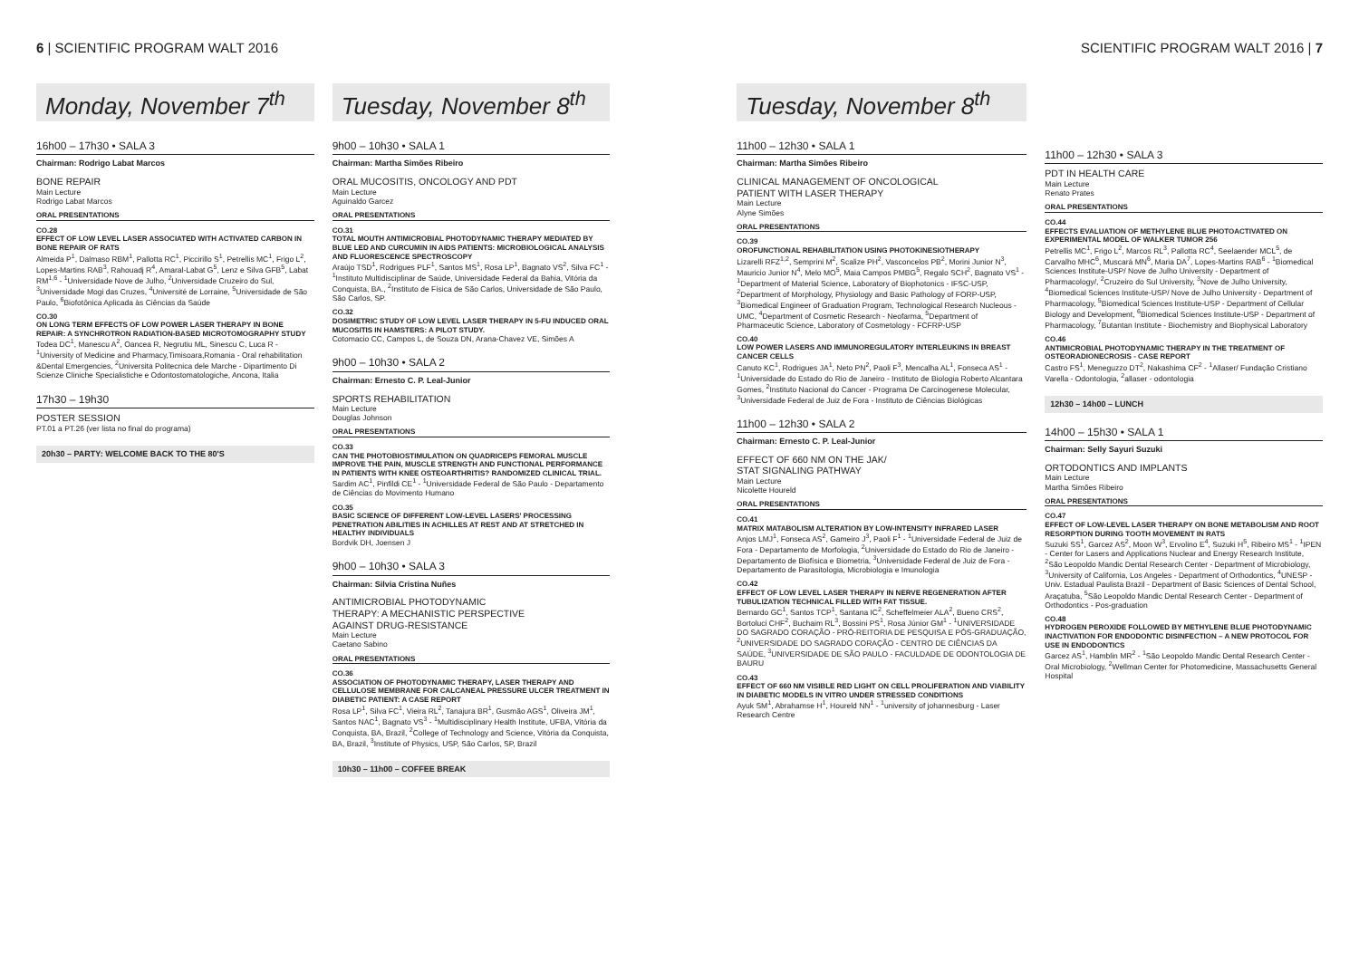6 | SCIENTIFIC PROGRAM WALT 2016
SCIENTIFIC PROGRAM WALT 2016 | 7
Monday, November 7<sup>th</sup>
16h00 – 17h30 • SALA 3
Chairman: Rodrigo Labat Marcos
BONE REPAIR
Main Lecture
Rodrigo Labat Marcos
ORAL PRESENTATIONS
CO.28
EFFECT OF LOW LEVEL LASER ASSOCIATED WITH ACTIVATED CARBON IN BONE REPAIR OF RATS
Almeida P<sup>1</sup>, Dalmaso RBM<sup>1</sup>, Pallotta RC<sup>1</sup>, Piccirillo S<sup>1</sup>, Petrellis MC<sup>1</sup>, Frigo L<sup>2</sup>, Lopes-Martins RAB<sup>3</sup>, Rahouadj R<sup>4</sup>, Amaral-Labat G<sup>5</sup>, Lenz e Silva GFB<sup>5</sup>, Labat RM<sup>1,6</sup> - <sup>1</sup>Universidade Nove de Julho, <sup>2</sup>Universidade Cruzeiro do Sul, <sup>3</sup>Universidade Mogi das Cruzes, <sup>4</sup>Université de Lorraine, <sup>5</sup>Universidade de São Paulo, <sup>6</sup>Biofotônica Aplicada às Ciências da Saúde
CO.30
ON LONG TERM EFFECTS OF LOW POWER LASER THERAPY IN BONE REPAIR: A SYNCHROTRON RADIATION-BASED MICROTOMOGRAPHY STUDY
Todea DC<sup>1</sup>, Manescu A<sup>2</sup>, Oancea R, Negrutiu ML, Sinescu C, Luca R - <sup>1</sup>University of Medicine and Pharmacy,Timisoara,Romania - Oral rehabilitation &Dental Emergencies, <sup>2</sup>Universita Politecnica dele Marche - Dipartimento Di Scienze Cliniche Specialistiche e Odontostomatologiche, Ancona, Italia
17h30 – 19h30
POSTER SESSION
PT.01 a PT.26 (ver lista no final do programa)
20h30 – PARTY: WELCOME BACK TO THE 80'S
Tuesday, November 8<sup>th</sup>
9h00 – 10h30 • SALA 1
Chairman: Martha Simões Ribeiro
ORAL MUCOSITIS, ONCOLOGY AND PDT
Main Lecture
Aguinaldo Garcez
ORAL PRESENTATIONS
CO.31
TOTAL MOUTH ANTIMICROBIAL PHOTODYNAMIC THERAPY MEDIATED BY BLUE LED AND CURCUMIN IN AIDS PATIENTS: MICROBIOLOGICAL ANALYSIS AND FLUORESCENCE SPECTROSCOPY
Araújo TSD<sup>1</sup>, Rodrigues PLF<sup>1</sup>, Santos MS<sup>1</sup>, Rosa LP<sup>1</sup>, Bagnato VS<sup>2</sup>, Silva FC<sup>1</sup> - <sup>1</sup>Instituto Multidisciplinar de Saúde, Universidade Federal da Bahia, Vitória da Conquista, BA., <sup>2</sup>Instituto de Física de São Carlos, Universidade de São Paulo, São Carlos, SP.
CO.32
DOSIMETRIC STUDY OF LOW LEVEL LASER THERAPY IN 5-FU INDUCED ORAL MUCOSITIS IN HAMSTERS: A PILOT STUDY.
Cotomacio CC, Campos L, de Souza DN, Arana-Chavez VE, Simões A
9h00 – 10h30 • SALA 2
Chairman: Ernesto C. P. Leal-Junior
SPORTS REHABILITATION
Main Lecture
Douglas Johnson
ORAL PRESENTATIONS
CO.33
CAN THE PHOTOBIOSTIMULATION ON QUADRICEPS FEMORAL MUSCLE IMPROVE THE PAIN, MUSCLE STRENGTH AND FUNCTIONAL PERFORMANCE IN PATIENTS WITH KNEE OSTEOARTHRITIS? RANDOMIZED CLINICAL TRIAL.
Sardim AC<sup>1</sup>, Pinfildi CE<sup>1</sup> - <sup>1</sup>Universidade Federal de São Paulo - Departamento de Ciências do Movimento Humano
CO.35
BASIC SCIENCE OF DIFFERENT LOW-LEVEL LASERS' PROCESSING PENETRATION ABILITIES IN ACHILLES AT REST AND AT STRETCHED IN HEALTHY INDIVIDUALS
Bordvik DH, Joensen J
9h00 – 10h30 • SALA 3
Chairman: Silvia Cristina Nuñes
ANTIMICROBIAL PHOTODYNAMIC
THERAPY: A MECHANISTIC PERSPECTIVE
AGAINST DRUG-RESISTANCE
Main Lecture
Caetano Sabino
ORAL PRESENTATIONS
CO.36
ASSOCIATION OF PHOTODYNAMIC THERAPY, LASER THERAPY AND CELLULOSE MEMBRANE FOR CALCANEAL PRESSURE ULCER TREATMENT IN DIABETIC PATIENT: A CASE REPORT
Rosa LP<sup>1</sup>, Silva FC<sup>1</sup>, Vieira RL<sup>2</sup>, Tanajura BR<sup>1</sup>, Gusmão AGS<sup>1</sup>, Oliveira JM<sup>1</sup>, Santos NAC<sup>1</sup>, Bagnato VS<sup>3</sup> - <sup>1</sup>Multidisciplinary Health Institute, UFBA, Vitória da Conquista, BA, Brazil, <sup>2</sup>College of Technology and Science, Vitória da Conquista, BA, Brazil, <sup>3</sup>Institute of Physics, USP, São Carlos, SP, Brazil
10h30 – 11h00 – COFFEE BREAK
Tuesday, November 8<sup>th</sup>
11h00 – 12h30 • SALA 1
Chairman: Martha Simões Ribeiro
CLINICAL MANAGEMENT OF ONCOLOGICAL
PATIENT WITH LASER THERAPY
Main Lecture
Alyne Simões
ORAL PRESENTATIONS
CO.39
OROFUNCTIONAL REHABILITATION USING PHOTOKINESIOTHERAPY
Lizarelli RFZ<sup>1,2</sup>, Semprini M<sup>2</sup>, Scalize PH<sup>2</sup>, Vasconcelos PB<sup>2</sup>, Morini Junior N<sup>3</sup>, Mauricio Junior N<sup>4</sup>, Melo MO<sup>5</sup>, Maia Campos PMBG<sup>5</sup>, Regalo SCH<sup>2</sup>, Bagnato VS<sup>1</sup> - <sup>1</sup>Department of Material Science, Laboratory of Biophotonics - IFSC-USP, <sup>2</sup>Department of Morphology, Physiology and Basic Pathology of FORP-USP, <sup>3</sup>Biomedical Engineer of Graduation Program, Technological Research Nucleous - UMC, <sup>4</sup>Department of Cosmetic Research - Neofarma, <sup>5</sup>Department of Pharmaceutic Science, Laboratory of Cosmetology - FCFRP-USP
CO.40
LOW POWER LASERS AND IMMUNOREGULATORY INTERLEUKINS IN BREAST CANCER CELLS
Canuto KC<sup>1</sup>, Rodrigues JA<sup>1</sup>, Neto PN<sup>2</sup>, Paoli F<sup>3</sup>, Mencalha AL<sup>1</sup>, Fonseca AS<sup>1</sup> - <sup>1</sup>Universidade do Estado do Rio de Janeiro - Instituto de Biologia Roberto Alcantara Gomes, <sup>2</sup>Instituto Nacional do Cancer - Programa De Carcinogenese Molecular, <sup>3</sup>Universidade Federal de Juiz de Fora - Instituto de Ciências Biológicas
11h00 – 12h30 • SALA 2
Chairman: Ernesto C. P. Leal-Junior
EFFECT OF 660 NM ON THE JAK/
STAT SIGNALING PATHWAY
Main Lecture
Nicolette Houreld
ORAL PRESENTATIONS
CO.41
MATRIX MATABOLISM ALTERATION BY LOW-INTENSITY INFRARED LASER
Anjos LMJ<sup>1</sup>, Fonseca AS<sup>2</sup>, Gameiro J<sup>3</sup>, Paoli F<sup>1</sup> - <sup>1</sup>Universidade Federal de Juiz de Fora - Departamento de Morfologia, <sup>2</sup>Universidade do Estado do Rio de Janeiro - Departamento de Biofísica e Biometria, <sup>3</sup>Universidade Federal de Juiz de Fora - Departamento de Parasitologia, Microbiologia e Imunologia
CO.42
EFFECT OF LOW LEVEL LASER THERAPY IN NERVE REGENERATION AFTER TUBULIZATION TECHNICAL FILLED WITH FAT TISSUE.
Bernardo GC<sup>1</sup>, Santos TCP<sup>1</sup>, Santana IC<sup>2</sup>, Scheffelmeier ALA<sup>2</sup>, Bueno CRS<sup>2</sup>, Bortoluci CHF<sup>2</sup>, Buchaim RL<sup>3</sup>, Bossini PS<sup>1</sup>, Rosa Júnior GM<sup>1</sup> - <sup>1</sup>UNIVERSIDADE DO SAGRADO CORAÇÃO - PRÓ-REITORIA DE PESQUISA E PÓS-GRADUAÇÃO, <sup>2</sup>UNIVERSIDADE DO SAGRADO CORAÇÃO - CENTRO DE CIÊNCIAS DA SAÚDE, <sup>3</sup>UNIVERSIDADE DE SÃO PAULO - FACULDADE DE ODONTOLOGIA DE BAURU
CO.43
EFFECT OF 660 NM VISIBLE RED LIGHT ON CELL PROLIFERATION AND VIABILITY IN DIABETIC MODELS IN VITRO UNDER STRESSED CONDITIONS
Ayuk SM<sup>1</sup>, Abrahamse H<sup>1</sup>, Houreld NN<sup>1</sup> - <sup>1</sup>university of johannesburg - Laser Research Centre
11h00 – 12h30 • SALA 3
PDT IN HEALTH CARE
Main Lecture
Renato Prates
ORAL PRESENTATIONS
CO.44
EFFECTS EVALUATION OF METHYLENE BLUE PHOTOACTIVATED ON EXPERIMENTAL MODEL OF WALKER TUMOR 256
Petrellis MC<sup>1</sup>, Frigo L<sup>2</sup>, Marcos RL<sup>3</sup>, Pallotta RC<sup>4</sup>, Seelaender MCL<sup>5</sup>, de Carvalho MHC<sup>6</sup>, Muscará MN<sup>6</sup>, Maria DA<sup>7</sup>, Lopes-Martins RAB<sup>6</sup> - <sup>1</sup>Biomedical Sciences Institute-USP/ Nove de Julho University - Department of Pharmacology/, <sup>2</sup>Cruzeiro do Sul University, <sup>3</sup>Nove de Julho University, <sup>4</sup>Biomedical Sciences Institute-USP/ Nove de Julho University - Department of Pharmacology, <sup>5</sup>Biomedical Sciences Institute-USP - Department of Cellular Biology and Development, <sup>6</sup>Biomedical Sciences Institute-USP - Department of Pharmacology, <sup>7</sup>Butantan Institute - Biochemistry and Biophysical Laboratory
CO.46
ANTIMICROBIAL PHOTODYNAMIC THERAPY IN THE TREATMENT OF OSTEORADIONECROSIS - CASE REPORT
Castro FS<sup>1</sup>, Meneguzzo DT<sup>2</sup>, Nakashima CF<sup>2</sup> - <sup>1</sup>Allaser/ Fundação Cristiano Varella - Odontologia, <sup>2</sup>allaser - odontologia
12h30 – 14h00 – LUNCH
14h00 – 15h30 • SALA 1
Chairman: Selly Sayuri Suzuki
ORTODONTICS AND IMPLANTS
Main Lecture
Martha Simões Ribeiro
ORAL PRESENTATIONS
CO.47
EFFECT OF LOW-LEVEL LASER THERAPY ON BONE METABOLISM AND ROOT RESORPTION DURING TOOTH MOVEMENT IN RATS
Suzuki SS<sup>1</sup>, Garcez AS<sup>2</sup>, Moon W<sup>3</sup>, Ervolino E<sup>4</sup>, Suzuki H<sup>5</sup>, Ribeiro MS<sup>1</sup> - <sup>1</sup>IPEN - Center for Lasers and Applications Nuclear and Energy Research Institute, <sup>2</sup>São Leopoldo Mandic Dental Research Center - Department of Microbiology, <sup>3</sup>University of California, Los Angeles - Department of Orthodontics, <sup>4</sup>UNESP - Univ. Estadual Paulista Brazil - Department of Basic Sciences of Dental School, Araçatuba, <sup>5</sup>São Leopoldo Mandic Dental Research Center - Department of Orthodontics - Pos-graduation
CO.48
HYDROGEN PEROXIDE FOLLOWED BY METHYLENE BLUE PHOTODYNAMIC INACTIVATION FOR ENDODONTIC DISINFECTION – A NEW PROTOCOL FOR USE IN ENDODONTICS
Garcez AS<sup>1</sup>, Hamblin MR<sup>2</sup> - <sup>1</sup>São Leopoldo Mandic Dental Research Center - Oral Microbiology, <sup>2</sup>Wellman Center for Photomedicine, Massachusetts General Hospital